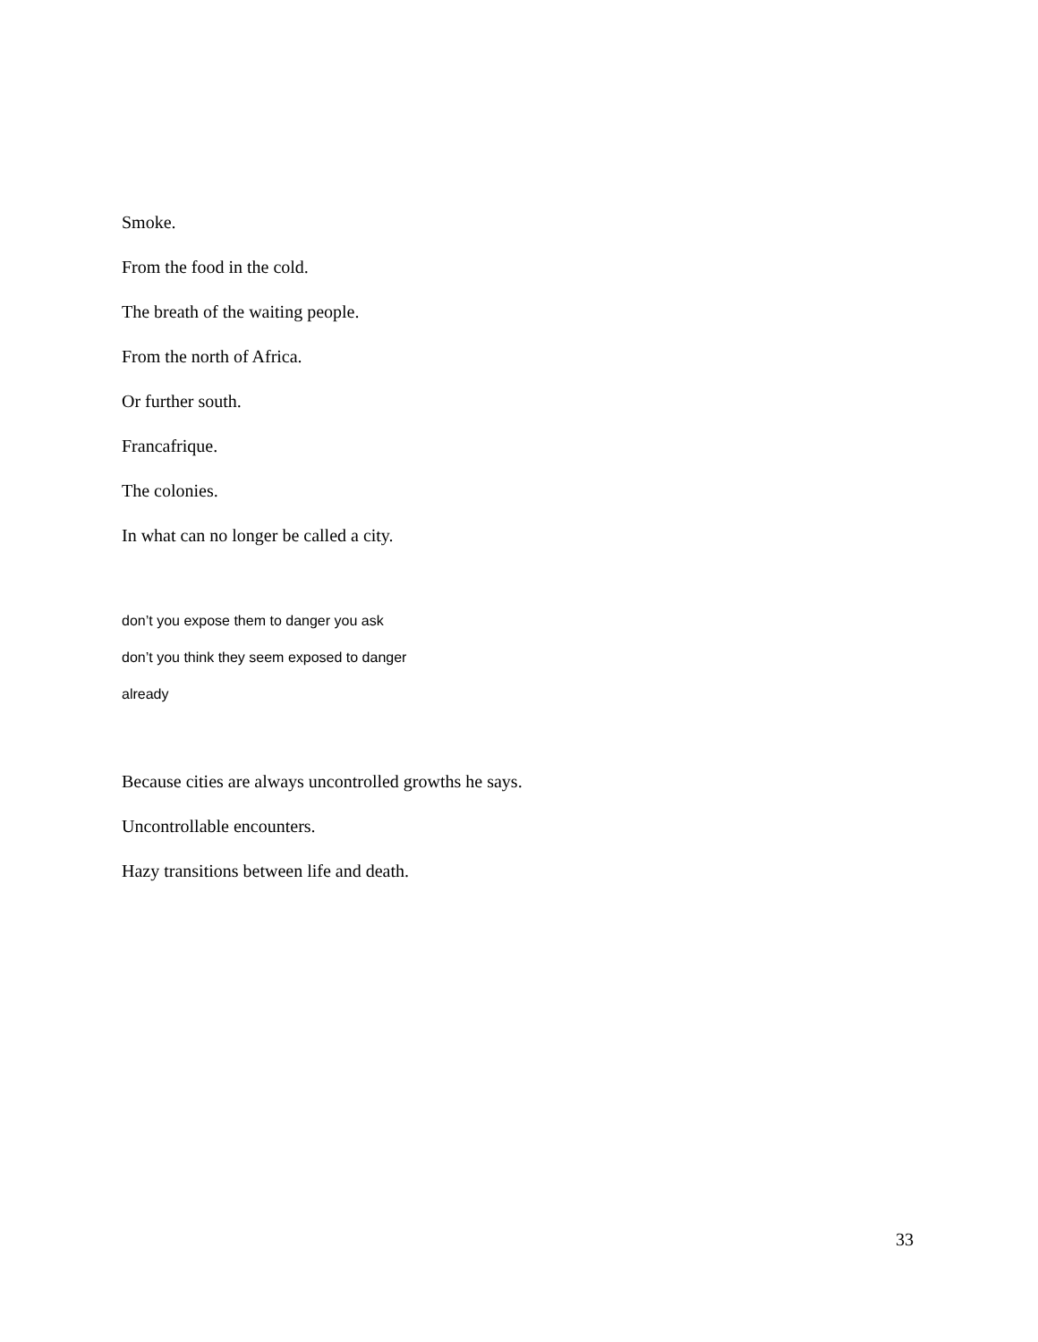Smoke.
From the food in the cold.
The breath of the waiting people.
From the north of Africa.
Or further south.
Francafrique.
The colonies.
In what can no longer be called a city.
don’t you expose them to danger you ask
don’t you think they seem exposed to danger
already
Because cities are always uncontrolled growths he says.
Uncontrollable encounters.
Hazy transitions between life and death.
33